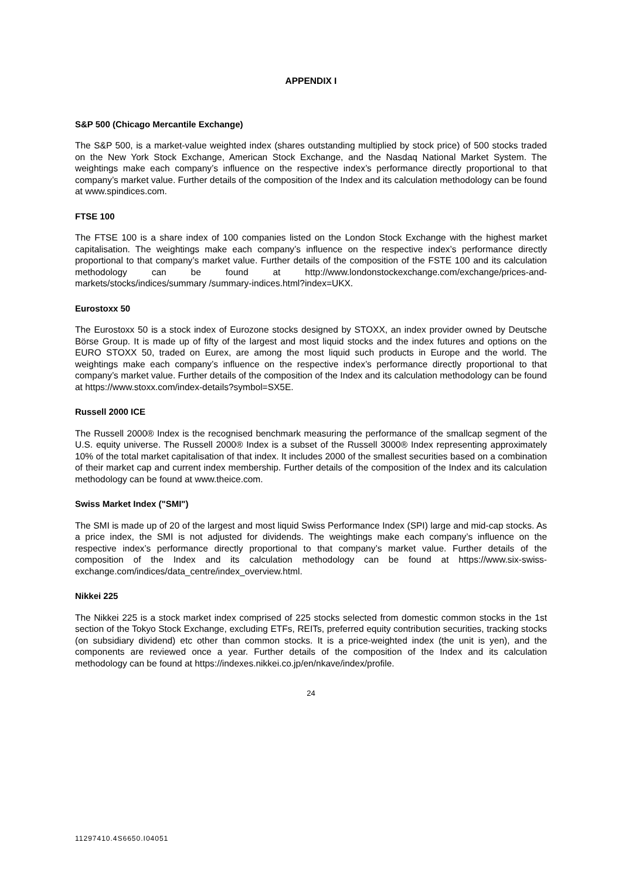APPENDIX I
S&P 500 (Chicago Mercantile Exchange)
The S&P 500, is a market-value weighted index (shares outstanding multiplied by stock price) of 500 stocks traded on the New York Stock Exchange, American Stock Exchange, and the Nasdaq National Market System. The weightings make each company’s influence on the respective index’s performance directly proportional to that company’s market value. Further details of the composition of the Index and its calculation methodology can be found at www.spindices.com.
FTSE 100
The FTSE 100 is a share index of 100 companies listed on the London Stock Exchange with the highest market capitalisation. The weightings make each company’s influence on the respective index’s performance directly proportional to that company’s market value. Further details of the composition of the FSTE 100 and its calculation methodology can be found at http://www.londonstockexchange.com/exchange/prices-and-markets/stocks/indices/summary /summary-indices.html?index=UKX.
Eurostoxx 50
The Eurostoxx 50 is a stock index of Eurozone stocks designed by STOXX, an index provider owned by Deutsche Börse Group. It is made up of fifty of the largest and most liquid stocks and the index futures and options on the EURO STOXX 50, traded on Eurex, are among the most liquid such products in Europe and the world. The weightings make each company’s influence on the respective index’s performance directly proportional to that company’s market value. Further details of the composition of the Index and its calculation methodology can be found at https://www.stoxx.com/index-details?symbol=SX5E.
Russell 2000 ICE
The Russell 2000® Index is the recognised benchmark measuring the performance of the smallcap segment of the U.S. equity universe. The Russell 2000® Index is a subset of the Russell 3000® Index representing approximately 10% of the total market capitalisation of that index. It includes 2000 of the smallest securities based on a combination of their market cap and current index membership. Further details of the composition of the Index and its calculation methodology can be found at www.theice.com.
Swiss Market Index ("SMI")
The SMI is made up of 20 of the largest and most liquid Swiss Performance Index (SPI) large and mid-cap stocks. As a price index, the SMI is not adjusted for dividends. The weightings make each company’s influence on the respective index’s performance directly proportional to that company’s market value. Further details of the composition of the Index and its calculation methodology can be found at https://www.six-swiss-exchange.com/indices/data_centre/index_overview.html.
Nikkei 225
The Nikkei 225 is a stock market index comprised of 225 stocks selected from domestic common stocks in the 1st section of the Tokyo Stock Exchange, excluding ETFs, REITs, preferred equity contribution securities, tracking stocks (on subsidiary dividend) etc other than common stocks. It is a price-weighted index (the unit is yen), and the components are reviewed once a year. Further details of the composition of the Index and its calculation methodology can be found at https://indexes.nikkei.co.jp/en/nkave/index/profile.
24
11297410.4S6650.I04051